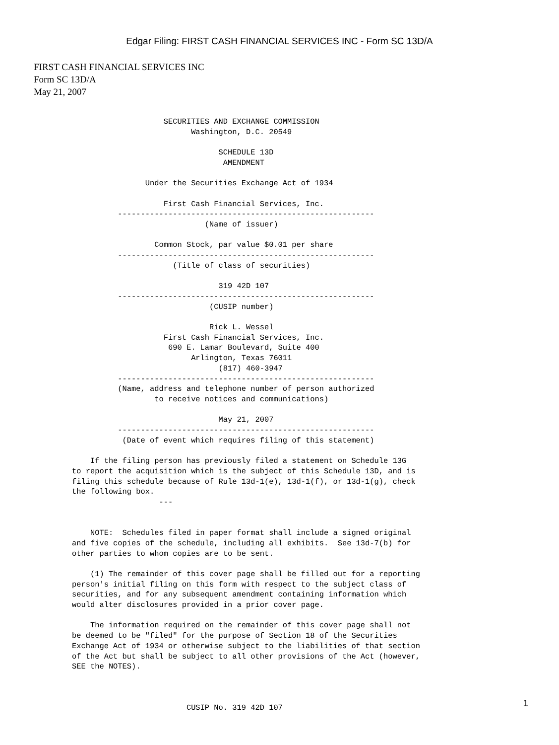Edgar Filing: FIRST CASH FINANCIAL SERVICES INC - Form SC 13D/A
FIRST CASH FINANCIAL SERVICES INC
Form SC 13D/A
May 21, 2007
                    SECURITIES AND EXCHANGE COMMISSION
                          Washington, D.C. 20549

                                SCHEDULE 13D
                                 AMENDMENT

                Under the Securities Exchange Act of 1934

                    First Cash Financial Services, Inc.
          --------------------------------------------------------
                             (Name of issuer)

                  Common Stock, par value $0.01 per share
          --------------------------------------------------------
                      (Title of class of securities)

                                319 42D 107
          --------------------------------------------------------
                              (CUSIP number)

                              Rick L. Wessel
                    First Cash Financial Services, Inc.
                     690 E. Lamar Boulevard, Suite 400
                          Arlington, Texas 76011
                                (817) 460-3947
          --------------------------------------------------------
          (Name, address and telephone number of person authorized
                  to receive notices and communications)

                                May 21, 2007
          --------------------------------------------------------
           (Date of event which requires filing of this statement)

    If the filing person has previously filed a statement on Schedule 13G
to report the acquisition which is the subject of this Schedule 13D, and is
filing this schedule because of Rule 13d-1(e), 13d-1(f), or 13d-1(g), check
the following box.
                   ---


    NOTE:  Schedules filed in paper format shall include a signed original
and five copies of the schedule, including all exhibits.  See 13d-7(b) for
other parties to whom copies are to be sent.

    (1) The remainder of this cover page shall be filled out for a reporting
person's initial filing on this form with respect to the subject class of
securities, and for any subsequent amendment containing information which
would alter disclosures provided in a prior cover page.

    The information required on the remainder of this cover page shall not
be deemed to be "filed" for the purpose of Section 18 of the Securities
Exchange Act of 1934 or otherwise subject to the liabilities of that section
of the Act but shall be subject to all other provisions of the Act (however,
SEE the NOTES).



                         CUSIP No. 319 42D 107
1